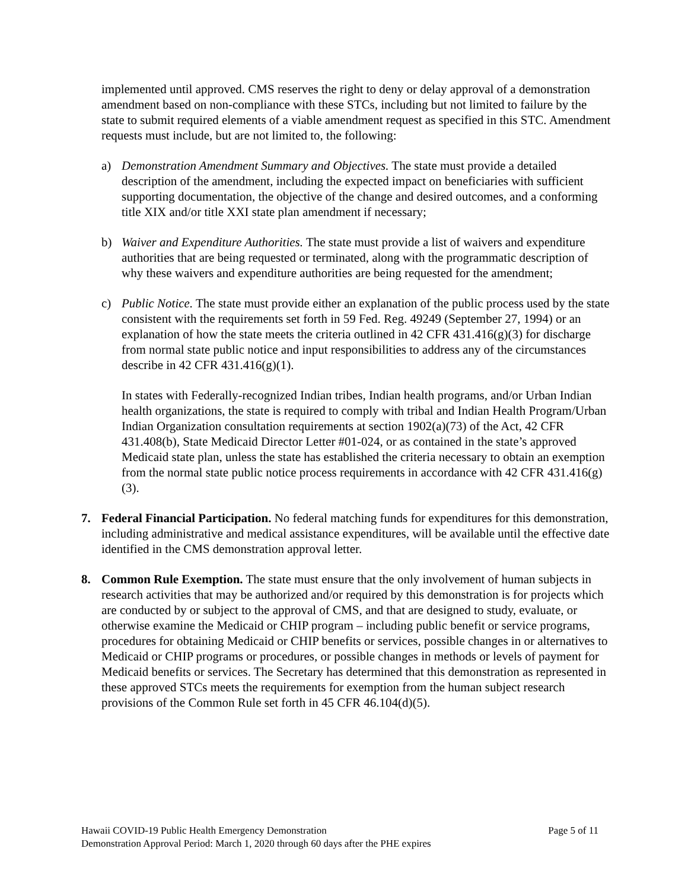implemented until approved. CMS reserves the right to deny or delay approval of a demonstration amendment based on non-compliance with these STCs, including but not limited to failure by the state to submit required elements of a viable amendment request as specified in this STC. Amendment requests must include, but are not limited to, the following:
a) Demonstration Amendment Summary and Objectives. The state must provide a detailed description of the amendment, including the expected impact on beneficiaries with sufficient supporting documentation, the objective of the change and desired outcomes, and a conforming title XIX and/or title XXI state plan amendment if necessary;
b) Waiver and Expenditure Authorities. The state must provide a list of waivers and expenditure authorities that are being requested or terminated, along with the programmatic description of why these waivers and expenditure authorities are being requested for the amendment;
c) Public Notice. The state must provide either an explanation of the public process used by the state consistent with the requirements set forth in 59 Fed. Reg. 49249 (September 27, 1994) or an explanation of how the state meets the criteria outlined in 42 CFR 431.416(g)(3) for discharge from normal state public notice and input responsibilities to address any of the circumstances describe in 42 CFR 431.416(g)(1).
In states with Federally-recognized Indian tribes, Indian health programs, and/or Urban Indian health organizations, the state is required to comply with tribal and Indian Health Program/Urban Indian Organization consultation requirements at section 1902(a)(73) of the Act, 42 CFR 431.408(b), State Medicaid Director Letter #01-024, or as contained in the state’s approved Medicaid state plan, unless the state has established the criteria necessary to obtain an exemption from the normal state public notice process requirements in accordance with 42 CFR 431.416(g)(3).
7. Federal Financial Participation. No federal matching funds for expenditures for this demonstration, including administrative and medical assistance expenditures, will be available until the effective date identified in the CMS demonstration approval letter.
8. Common Rule Exemption. The state must ensure that the only involvement of human subjects in research activities that may be authorized and/or required by this demonstration is for projects which are conducted by or subject to the approval of CMS, and that are designed to study, evaluate, or otherwise examine the Medicaid or CHIP program – including public benefit or service programs, procedures for obtaining Medicaid or CHIP benefits or services, possible changes in or alternatives to Medicaid or CHIP programs or procedures, or possible changes in methods or levels of payment for Medicaid benefits or services. The Secretary has determined that this demonstration as represented in these approved STCs meets the requirements for exemption from the human subject research provisions of the Common Rule set forth in 45 CFR 46.104(d)(5).
Hawaii COVID-19 Public Health Emergency Demonstration Page 5 of 11
Demonstration Approval Period: March 1, 2020 through 60 days after the PHE expires